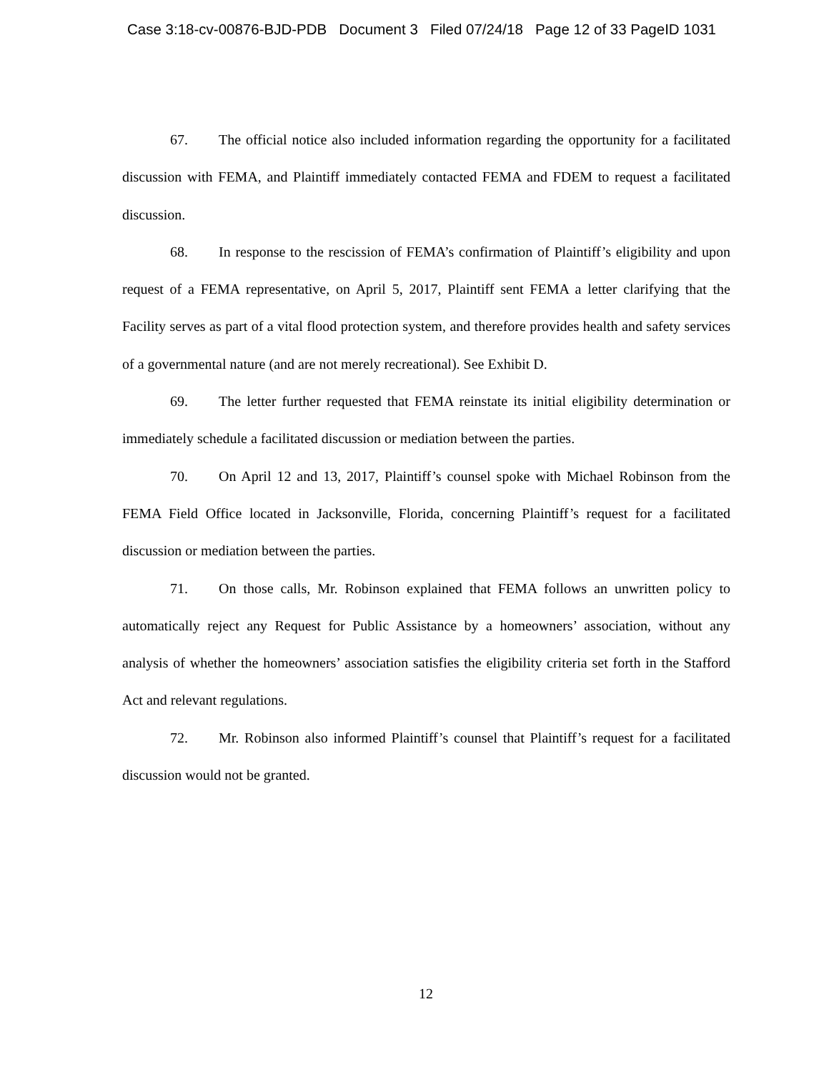Case 3:18-cv-00876-BJD-PDB Document 3 Filed 07/24/18 Page 12 of 33 PageID 1031
67. The official notice also included information regarding the opportunity for a facilitated discussion with FEMA, and Plaintiff immediately contacted FEMA and FDEM to request a facilitated discussion.
68. In response to the rescission of FEMA’s confirmation of Plaintiff’s eligibility and upon request of a FEMA representative, on April 5, 2017, Plaintiff sent FEMA a letter clarifying that the Facility serves as part of a vital flood protection system, and therefore provides health and safety services of a governmental nature (and are not merely recreational). See Exhibit D.
69. The letter further requested that FEMA reinstate its initial eligibility determination or immediately schedule a facilitated discussion or mediation between the parties.
70. On April 12 and 13, 2017, Plaintiff’s counsel spoke with Michael Robinson from the FEMA Field Office located in Jacksonville, Florida, concerning Plaintiff’s request for a facilitated discussion or mediation between the parties.
71. On those calls, Mr. Robinson explained that FEMA follows an unwritten policy to automatically reject any Request for Public Assistance by a homeowners’ association, without any analysis of whether the homeowners’ association satisfies the eligibility criteria set forth in the Stafford Act and relevant regulations.
72. Mr. Robinson also informed Plaintiff’s counsel that Plaintiff’s request for a facilitated discussion would not be granted.
12